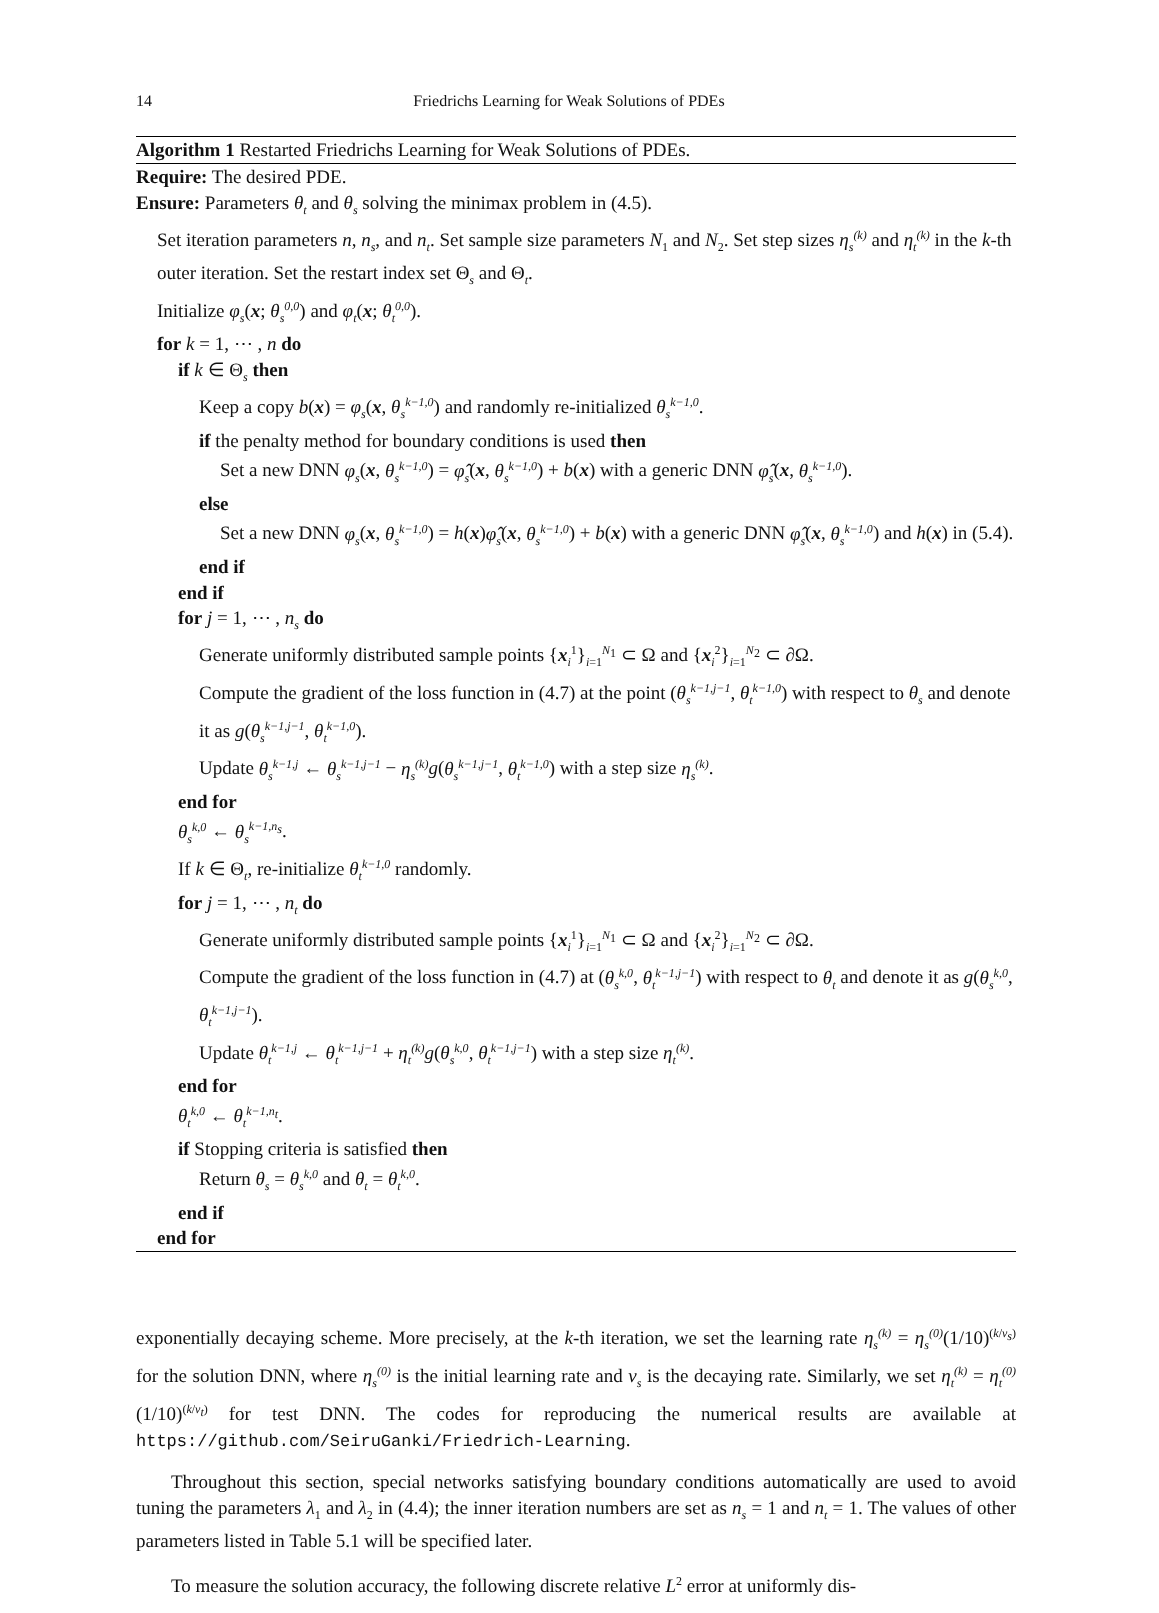14 Friedrichs Learning for Weak Solutions of PDEs
Algorithm 1 Restarted Friedrichs Learning for Weak Solutions of PDEs.
Require: The desired PDE.
Ensure: Parameters θ<sub>t</sub> and θ<sub>s</sub> solving the minimax problem in (4.5).
Set iteration parameters n, n<sub>s</sub>, and n<sub>t</sub>. Set sample size parameters N<sub>1</sub> and N<sub>2</sub>. Set step sizes η<sub>s</sub><sup>(k)</sup> and η<sub>t</sub><sup>(k)</sup> in the k-th outer iteration. Set the restart index set Θ<sub>s</sub> and Θ<sub>t</sub>.
Initialize φ<sub>s</sub>(x; θ<sub>s</sub><sup>0,0</sup>) and φ<sub>t</sub>(x; θ<sub>t</sub><sup>0,0</sup>).
for k = 1, ⋯ , n do
if k ∈ Θ<sub>s</sub> then
Keep a copy b(x) = φ<sub>s</sub>(x, θ<sub>s</sub><sup>k−1,0</sup>) and randomly re-initialized θ<sub>s</sub><sup>k−1,0</sup>.
if the penalty method for boundary conditions is used then
Set a new DNN φ<sub>s</sub>(x, θ<sub>s</sub><sup>k−1,0</sup>) = φ̂<sub>s</sub>(x, θ<sub>s</sub><sup>k−1,0</sup>) + b(x) with a generic DNN φ̂<sub>s</sub>(x, θ<sub>s</sub><sup>k−1,0</sup>).
else
Set a new DNN φ<sub>s</sub>(x, θ<sub>s</sub><sup>k−1,0</sup>) = h(x)φ̂<sub>s</sub>(x, θ<sub>s</sub><sup>k−1,0</sup>) + b(x) with a generic DNN φ̂<sub>s</sub>(x, θ<sub>s</sub><sup>k−1,0</sup>) and h(x) in (5.4).
end if
end if
for j = 1, ⋯ , n<sub>s</sub> do
Generate uniformly distributed sample points {x<sub>i</sub><sup>1</sup>}<sub>i=1</sub><sup>N<sub>1</sub></sup> ⊂ Ω and {x<sub>i</sub><sup>2</sup>}<sub>i=1</sub><sup>N<sub>2</sub></sup> ⊂ ∂Ω.
Compute the gradient of the loss function in (4.7) at the point (θ<sub>s</sub><sup>k−1,j−1</sup>, θ<sub>t</sub><sup>k−1,0</sup>) with respect to θ<sub>s</sub> and denote it as g(θ<sub>s</sub><sup>k−1,j−1</sup>, θ<sub>t</sub><sup>k−1,0</sup>).
Update θ<sub>s</sub><sup>k−1,j</sup> ← θ<sub>s</sub><sup>k−1,j−1</sup> − η<sub>s</sub><sup>(k)</sup> g(θ<sub>s</sub><sup>k−1,j−1</sup>, θ<sub>t</sub><sup>k−1,0</sup>) with a step size η<sub>s</sub><sup>(k)</sup>.
end for
θ<sub>s</sub><sup>k,0</sup> ← θ<sub>s</sub><sup>k−1,n<sub>s</sub></sup>.
If k ∈ Θ<sub>t</sub>, re-initialize θ<sub>t</sub><sup>k−1,0</sup> randomly.
for j = 1, ⋯ , n<sub>t</sub> do
Generate uniformly distributed sample points {x<sub>i</sub><sup>1</sup>}<sub>i=1</sub><sup>N<sub>1</sub></sup> ⊂ Ω and {x<sub>i</sub><sup>2</sup>}<sub>i=1</sub><sup>N<sub>2</sub></sup> ⊂ ∂Ω.
Compute the gradient of the loss function in (4.7) at (θ<sub>s</sub><sup>k,0</sup>, θ<sub>t</sub><sup>k−1,j−1</sup>) with respect to θ<sub>t</sub> and denote it as g(θ<sub>s</sub><sup>k,0</sup>, θ<sub>t</sub><sup>k−1,j−1</sup>).
Update θ<sub>t</sub><sup>k−1,j</sup> ← θ<sub>t</sub><sup>k−1,j−1</sup> + η<sub>t</sub><sup>(k)</sup> g(θ<sub>s</sub><sup>k,0</sup>, θ<sub>t</sub><sup>k−1,j−1</sup>) with a step size η<sub>t</sub><sup>(k)</sup>.
end for
θ<sub>t</sub><sup>k,0</sup> ← θ<sub>t</sub><sup>k−1,n<sub>t</sub></sup>.
if Stopping criteria is satisfied then
Return θ<sub>s</sub> = θ<sub>s</sub><sup>k,0</sup> and θ<sub>t</sub> = θ<sub>t</sub><sup>k,0</sup>.
end if
end for
exponentially decaying scheme. More precisely, at the k-th iteration, we set the learning rate η<sub>s</sub><sup>(k)</sup> = η<sub>s</sub><sup>(0)</sup>(1/10)<sup>(k/ν<sub>s</sub>)</sup> for the solution DNN, where η<sub>s</sub><sup>(0)</sup> is the initial learning rate and ν<sub>s</sub> is the decaying rate. Similarly, we set η<sub>t</sub><sup>(k)</sup> = η<sub>t</sub><sup>(0)</sup>(1/10)<sup>(k/ν<sub>t</sub>)</sup> for test DNN. The codes for reproducing the numerical results are available at https://github.com/SeiruGanki/Friedrich-Learning.
Throughout this section, special networks satisfying boundary conditions automatically are used to avoid tuning the parameters λ<sub>1</sub> and λ<sub>2</sub> in (4.4); the inner iteration numbers are set as n<sub>s</sub> = 1 and n<sub>t</sub> = 1. The values of other parameters listed in Table 5.1 will be specified later.
To measure the solution accuracy, the following discrete relative L<sup>2</sup> error at uniformly dis-